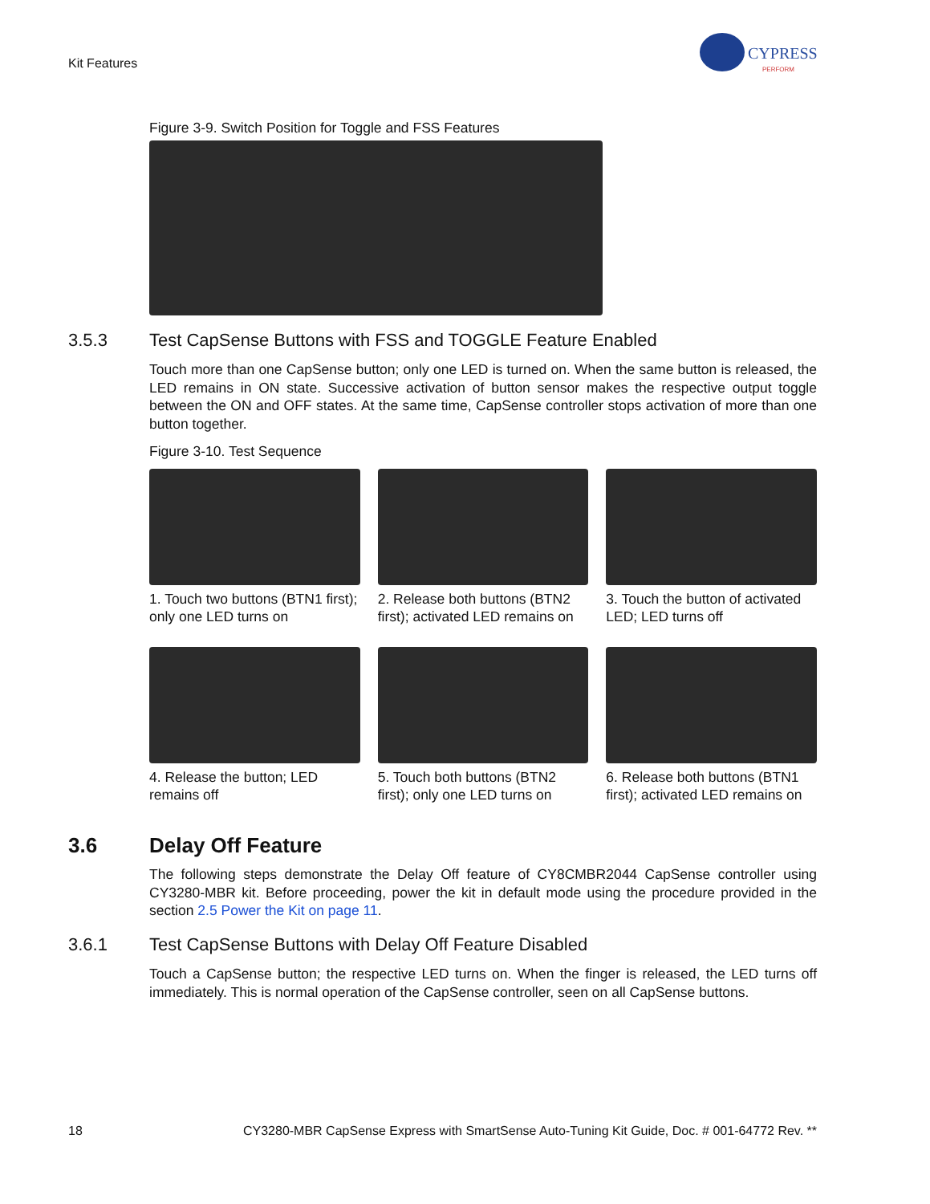Kit Features
CYPRESS
PERFORM
Figure 3-9. Switch Position for Toggle and FSS Features
3.5.3 Test CapSense Buttons with FSS and TOGGLE Feature Enabled
Touch more than one CapSense button; only one LED is turned on. When the same button is released, the LED remains in ON state. Successive activation of button sensor makes the respective output toggle between the ON and OFF states. At the same time, CapSense controller stops activation of more than one button together.
Figure 3-10. Test Sequence
1. Touch two buttons (BTN1 first); only one LED turns on
2. Release both buttons (BTN2 first); activated LED remains on
3. Touch the button of activated LED; LED turns off
4. Release the button; LED remains off
5. Touch both buttons (BTN2 first); only one LED turns on
6. Release both buttons (BTN1 first); activated LED remains on
3.6 Delay Off Feature
The following steps demonstrate the Delay Off feature of CY8CMBR2044 CapSense controller using CY3280-MBR kit. Before proceeding, power the kit in default mode using the procedure provided in the section 2.5 Power the Kit on page 11.
3.6.1 Test CapSense Buttons with Delay Off Feature Disabled
Touch a CapSense button; the respective LED turns on. When the finger is released, the LED turns off immediately. This is normal operation of the CapSense controller, seen on all CapSense buttons.
18 CY3280-MBR CapSense Express with SmartSense Auto-Tuning Kit Guide, Doc. # 001-64772 Rev. **